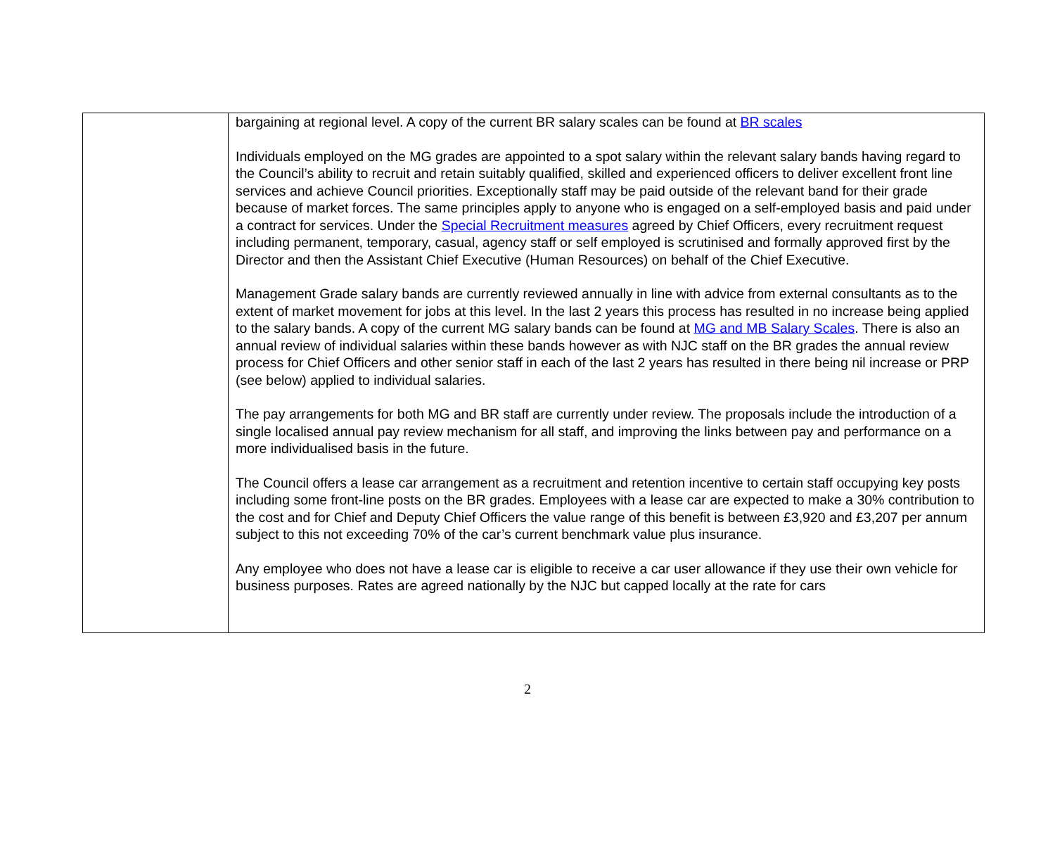| | bargaining at regional level. A copy of the current BR salary scales can be found at BR scales Individuals employed on the MG grades are appointed to a spot salary within the relevant salary bands having regard to the Council’s ability to recruit and retain suitably qualified, skilled and experienced officers to deliver excellent front line services and achieve Council priorities. Exceptionally staff may be paid outside of the relevant band for their grade because of market forces. The same principles apply to anyone who is engaged on a self-employed basis and paid under a contract for services. Under the Special Recruitment measures agreed by Chief Officers, every recruitment request including permanent, temporary, casual, agency staff or self employed is scrutinised and formally approved first by the Director and then the Assistant Chief Executive (Human Resources) on behalf of the Chief Executive. Management Grade salary bands are currently reviewed annually in line with advice from external consultants as to the extent of market movement for jobs at this level. In the last 2 years this process has resulted in no increase being applied to the salary bands. A copy of the current MG salary bands can be found at MG and MB Salary Scales . There is also an annual review of individual salaries within these bands however as with NJC staff on the BR grades the annual review process for Chief Officers and other senior staff in each of the last 2 years has resulted in there being nil increase or PRP (see below) applied to individual salaries. The pay arrangements for both MG and BR staff are currently under review. The proposals include the introduction of a single localised annual pay review mechanism for all staff, and improving the links between pay and performance on a more individualised basis in the future. The Council offers a lease car arrangement as a recruitment and retention incentive to certain staff occupying key posts including some front-line posts on the BR grades. Employees with a lease car are expected to make a 30% contribution to the cost and for Chief and Deputy Chief Officers the value range of this benefit is between £3,920 and £3,207 per annum subject to this not exceeding 70% of the car’s current benchmark value plus insurance. Any employee who does not have a lease car is eligible to receive a car user allowance if they use their own vehicle for business purposes. Rates are agreed nationally by the NJC but capped locally at the rate for cars |
2